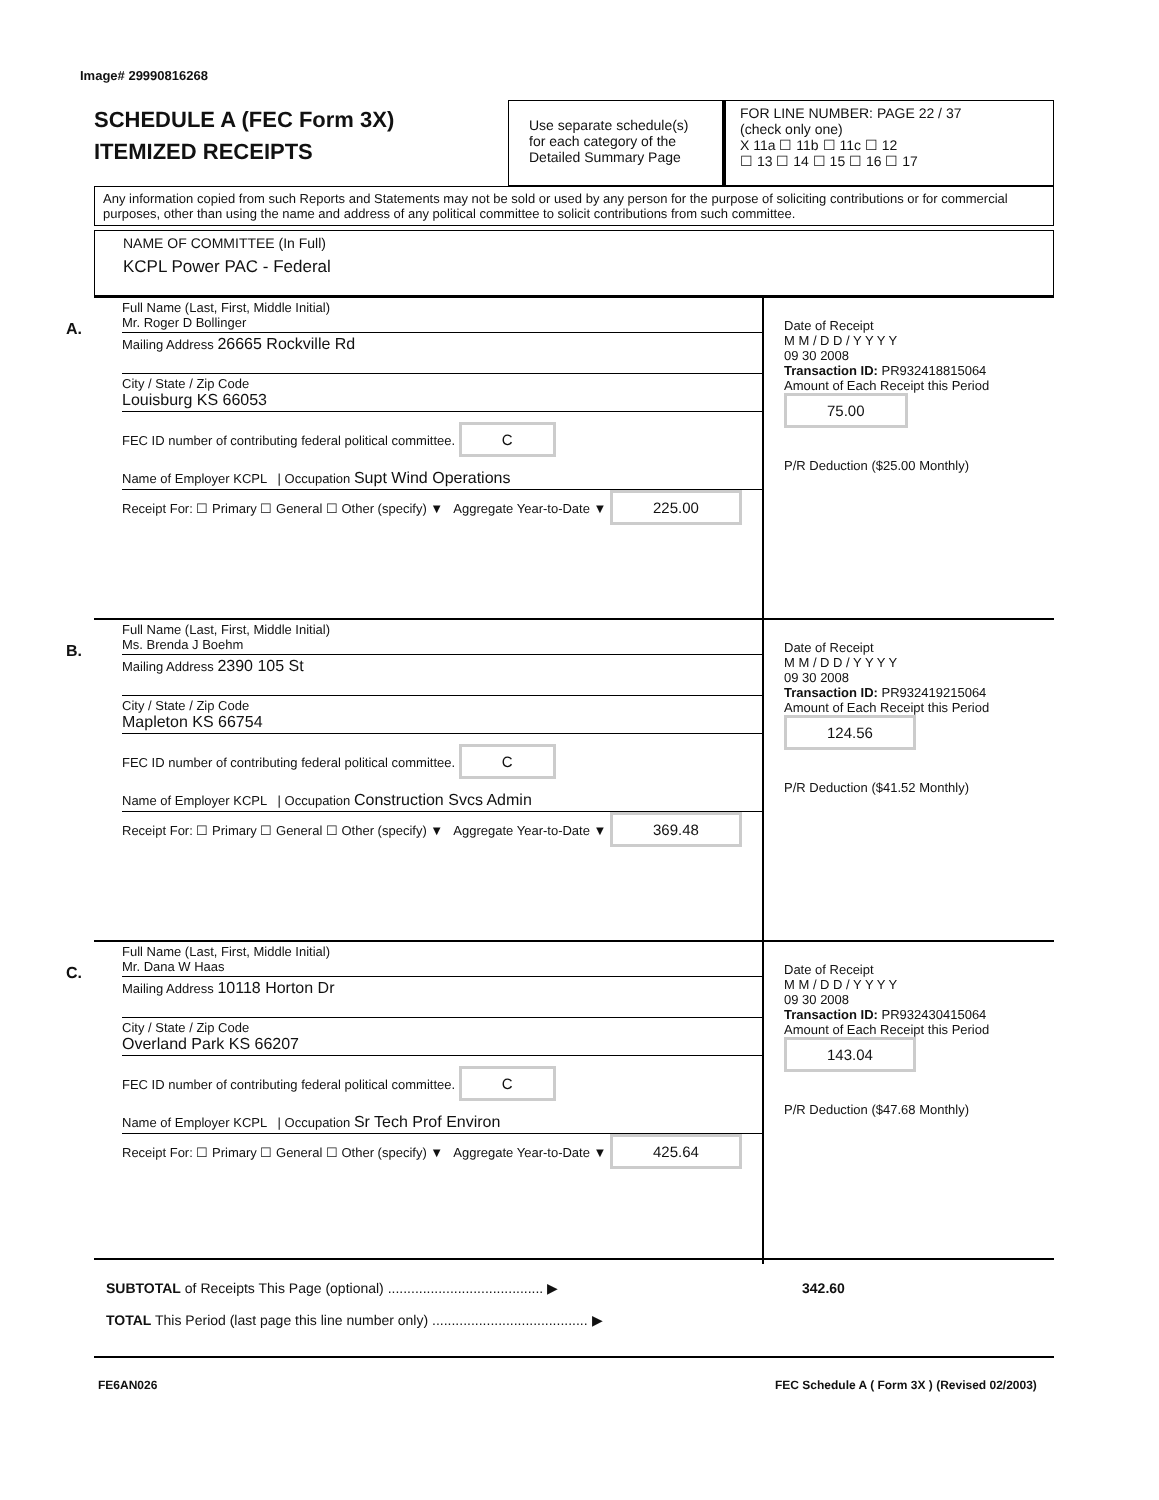Image# 29990816268
SCHEDULE A (FEC Form 3X)
ITEMIZED RECEIPTS
Use separate schedule(s) for each category of the Detailed Summary Page
FOR LINE NUMBER: PAGE 22 / 37
(check only one)
X 11a ☐ 11b ☐ 11c ☐ 12
☐ 13 ☐ 14 ☐ 15 ☐ 16 ☐ 17
Any information copied from such Reports and Statements may not be sold or used by any person for the purpose of soliciting contributions or for commercial purposes, other than using the name and address of any political committee to solicit contributions from such committee.
NAME OF COMMITTEE (In Full)
KCPL Power PAC - Federal
A.
Full Name (Last, First, Middle Initial)
Mr. Roger D Bollinger
Mailing Address 26665 Rockville Rd
City / State / Zip Code
Louisburg KS 66053
FEC ID number of contributing federal political committee. C
Name of Employer KCPL | Occupation Supt Wind Operations
Receipt For: ☐ Primary ☐ General ☐ Other (specify) ▼ Aggregate Year-to-Date ▼ 225.00
Date of Receipt
M M / D D / Y Y Y Y
09 30 2008
Transaction ID: PR932418815064
Amount of Each Receipt this Period
75.00
P/R Deduction ($25.00 Monthly)
B.
Full Name (Last, First, Middle Initial)
Ms. Brenda J Boehm
Mailing Address 2390 105 St
City / State / Zip Code
Mapleton KS 66754
FEC ID number of contributing federal political committee. C
Name of Employer KCPL | Occupation Construction Svcs Admin
Receipt For: ☐ Primary ☐ General ☐ Other (specify) ▼ Aggregate Year-to-Date ▼ 369.48
Date of Receipt
M M / D D / Y Y Y Y
09 30 2008
Transaction ID: PR932419215064
Amount of Each Receipt this Period
124.56
P/R Deduction ($41.52 Monthly)
C.
Full Name (Last, First, Middle Initial)
Mr. Dana W Haas
Mailing Address 10118 Horton Dr
City / State / Zip Code
Overland Park KS 66207
FEC ID number of contributing federal political committee. C
Name of Employer KCPL | Occupation Sr Tech Prof Environ
Receipt For: ☐ Primary ☐ General ☐ Other (specify) ▼ Aggregate Year-to-Date ▼ 425.64
Date of Receipt
M M / D D / Y Y Y Y
09 30 2008
Transaction ID: PR932430415064
Amount of Each Receipt this Period
143.04
P/R Deduction ($47.68 Monthly)
SUBTOTAL of Receipts This Page (optional) ........................................ ▶ 342.60
TOTAL This Period (last page this line number only) ........................................ ▶
FE6AN026
FEC Schedule A ( Form 3X ) (Revised 02/2003)